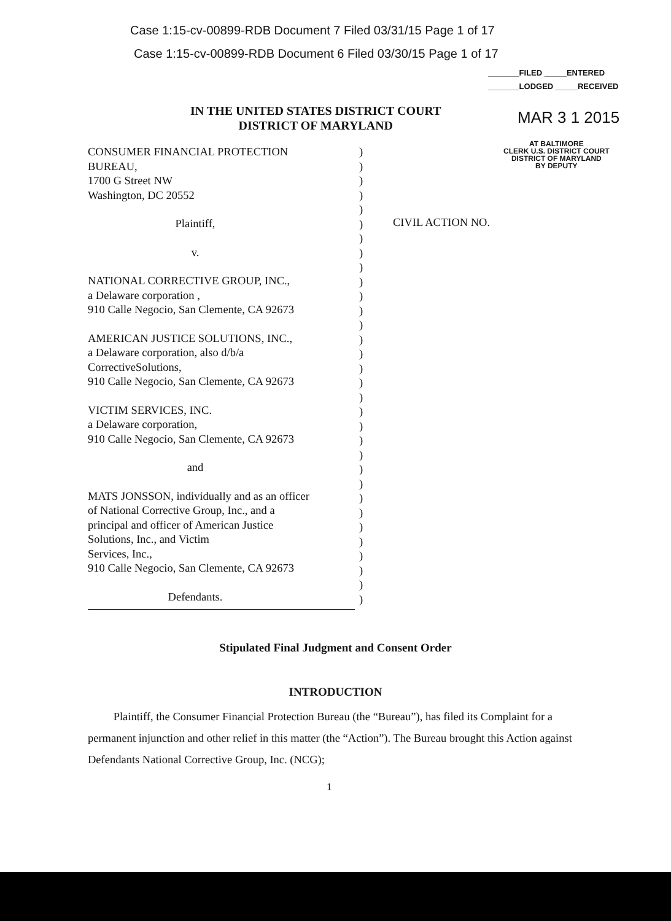Case 1:15-cv-00899-RDB Document 7 Filed 03/31/15 Page 1 of 17
Case 1:15-cv-00899-RDB Document 6 Filed 03/30/15 Page 1 of 17
_______FILED _____ENTERED
_______LODGED _____RECEIVED
IN THE UNITED STATES DISTRICT COURT
DISTRICT OF MARYLAND
MAR 3 1 2015
AT BALTIMORE
CLERK U.S. DISTRICT COURT
DISTRICT OF MARYLAND
BY DEPUTY
CONSUMER FINANCIAL PROTECTION
BUREAU,
1700 G Street NW
Washington, DC 20552
Plaintiff,
v.
NATIONAL CORRECTIVE GROUP, INC.,
a Delaware corporation ,
910 Calle Negocio, San Clemente, CA 92673
AMERICAN JUSTICE SOLUTIONS, INC.,
a Delaware corporation, also d/b/a
CorrectiveSolutions,
910 Calle Negocio, San Clemente, CA 92673
VICTIM SERVICES, INC.
a Delaware corporation,
910 Calle Negocio, San Clemente, CA 92673
and
MATS JONSSON, individually and as an officer
of National Corrective Group, Inc., and a
principal and officer of American Justice
Solutions, Inc., and Victim
Services, Inc.,
910 Calle Negocio, San Clemente, CA 92673
Defendants.
) ) ) ) ) ) ) ) ) ) ) ) ) ) ) ) ) ) ) ) ) ) ) ) ) ) ) ) ) ) ) )
CIVIL ACTION NO.
Stipulated Final Judgment and Consent Order
INTRODUCTION
Plaintiff, the Consumer Financial Protection Bureau (the “Bureau”), has filed its Complaint for a permanent injunction and other relief in this matter (the “Action”). The Bureau brought this Action against Defendants National Corrective Group, Inc. (NCG);
1